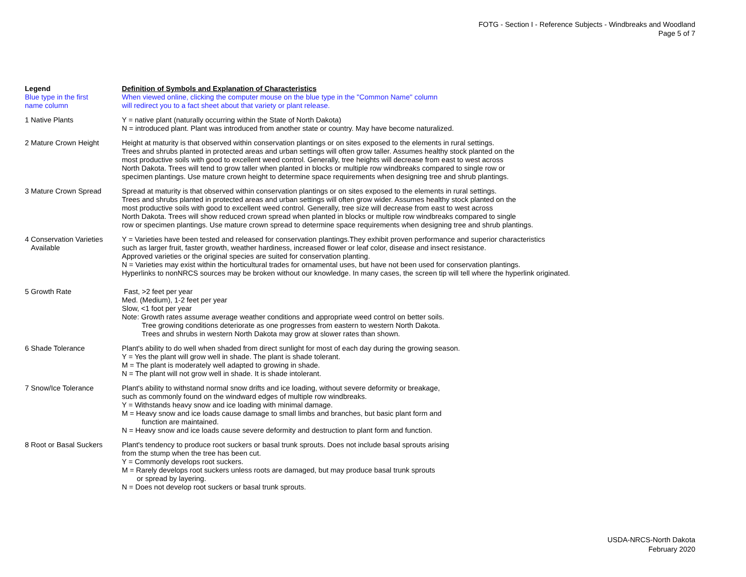FOTG - Section I - Reference Subjects - Windbreaks and Woodland
Page 5 of 7
| Legend | Definition of Symbols and Explanation of Characteristics |
| --- | --- |
| Blue type in the first name column | When viewed online, clicking the computer mouse on the blue type in the "Common Name" column will redirect you to a fact sheet about that variety or plant release. |
| 1 Native Plants | Y = native plant (naturally occurring within the State of North Dakota) N = introduced plant. Plant was introduced from another state or country. May have become naturalized. |
| 2 Mature Crown Height | Height at maturity is that observed within conservation plantings or on sites exposed to the elements in rural settings. Trees and shrubs planted in protected areas and urban settings will often grow taller. Assumes healthy stock planted on the most productive soils with good to excellent weed control. Generally, tree heights will decrease from east to west across North Dakota. Trees will tend to grow taller when planted in blocks or multiple row windbreaks compared to single row or specimen plantings. Use mature crown height to determine space requirements when designing tree and shrub plantings. |
| 3 Mature Crown Spread | Spread at maturity is that observed within conservation plantings or on sites exposed to the elements in rural settings. Trees and shrubs planted in protected areas and urban settings will often grow wider. Assumes healthy stock planted on the most productive soils with good to excellent weed control. Generally, tree size will decrease from east to west across North Dakota. Trees will show reduced crown spread when planted in blocks or multiple row windbreaks compared to single row or specimen plantings. Use mature crown spread to determine space requirements when designing tree and shrub plantings. |
| 4 Conservation Varieties Available | Y = Varieties have been tested and released for conservation plantings.They exhibit proven performance and superior characteristics such as larger fruit, faster growth, weather hardiness, increased flower or leaf color, disease and insect resistance. Approved varieties or the original species are suited for conservation planting. N = Varieties may exist within the horticultural trades for ornamental uses, but have not been used for conservation plantings. Hyperlinks to nonNRCS sources may be broken without our knowledge. In many cases, the screen tip will tell where the hyperlink originated. |
| 5 Growth Rate | Fast, >2 feet per year Med. (Medium), 1-2 feet per year Slow, <1 foot per year Note: Growth rates assume average weather conditions and appropriate weed control on better soils. Tree growing conditions deteriorate as one progresses from eastern to western North Dakota. Trees and shrubs in western North Dakota may grow at slower rates than shown. |
| 6 Shade Tolerance | Plant's ability to do well when shaded from direct sunlight for most of each day during the growing season. Y = Yes the plant will grow well in shade. The plant is shade tolerant. M = The plant is moderately well adapted to growing in shade. N = The plant will not grow well in shade. It is shade intolerant. |
| 7 Snow/Ice Tolerance | Plant's ability to withstand normal snow drifts and ice loading, without severe deformity or breakage, such as commonly found on the windward edges of multiple row windbreaks. Y = Withstands heavy snow and ice loading with minimal damage. M = Heavy snow and ice loads cause damage to small limbs and branches, but basic plant form and function are maintained. N = Heavy snow and ice loads cause severe deformity and destruction to plant form and function. |
| 8 Root or Basal Suckers | Plant's tendency to produce root suckers or basal trunk sprouts. Does not include basal sprouts arising from the stump when the tree has been cut. Y = Commonly develops root suckers. M = Rarely develops root suckers unless roots are damaged, but may produce basal trunk sprouts or spread by layering. N = Does not develop root suckers or basal trunk sprouts. |
USDA-NRCS-North Dakota
February 2020